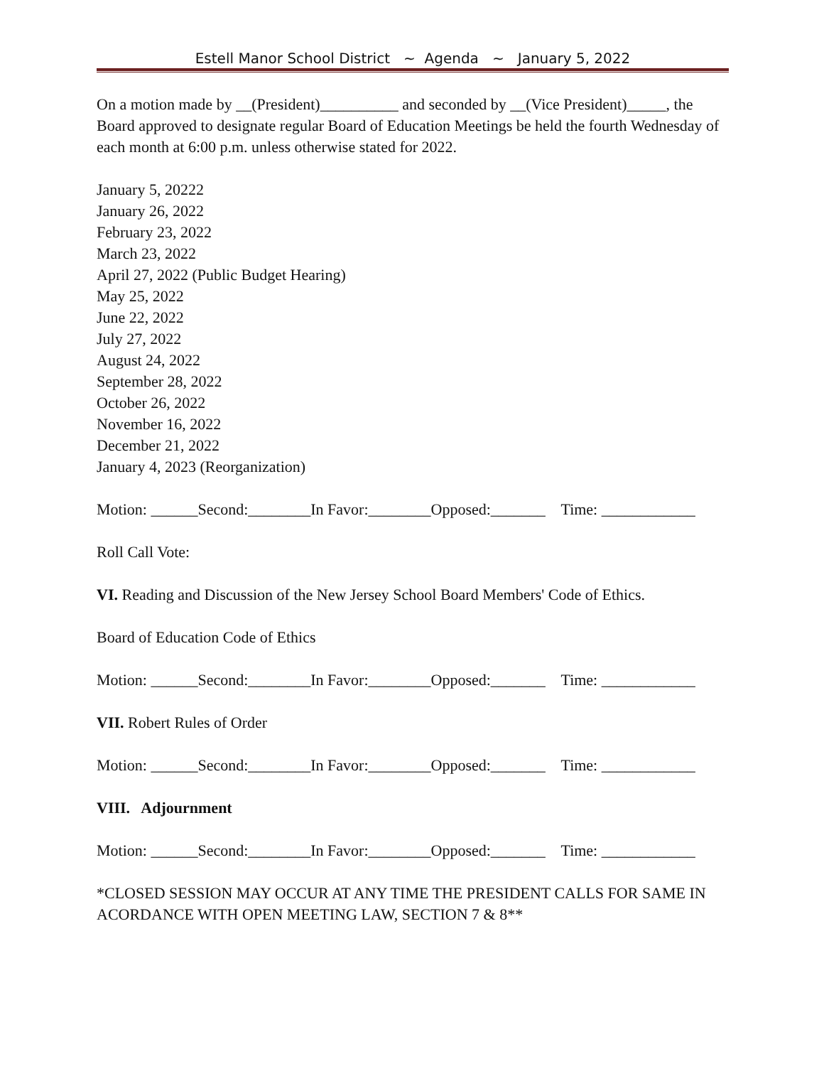Estell Manor School District ~ Agenda ~ January 5, 2022
On a motion made by __(President)__________ and seconded by __(Vice President)_____, the Board approved to designate regular Board of Education Meetings be held the fourth Wednesday of each month at 6:00 p.m. unless otherwise stated for 2022.
January 5, 20222
January 26, 2022
February 23, 2022
March 23, 2022
April 27, 2022 (Public Budget Hearing)
May 25, 2022
June 22, 2022
July 27, 2022
August 24, 2022
September 28, 2022
October 26, 2022
November 16, 2022
December 21, 2022
January 4, 2023 (Reorganization)
Motion: ______Second:________In Favor:________Opposed:_______ Time: ____________
Roll Call Vote:
VI. Reading and Discussion of the New Jersey School Board Members' Code of Ethics.
Board of Education Code of Ethics
Motion: ______Second:________In Favor:________Opposed:_______ Time: ____________
VII. Robert Rules of Order
Motion: ______Second:________In Favor:________Opposed:_______ Time: ____________
VIII. Adjournment
Motion: ______Second:________In Favor:________Opposed:_______ Time: ____________
*CLOSED SESSION MAY OCCUR AT ANY TIME THE PRESIDENT CALLS FOR SAME IN ACORDANCE WITH OPEN MEETING LAW, SECTION 7 & 8**